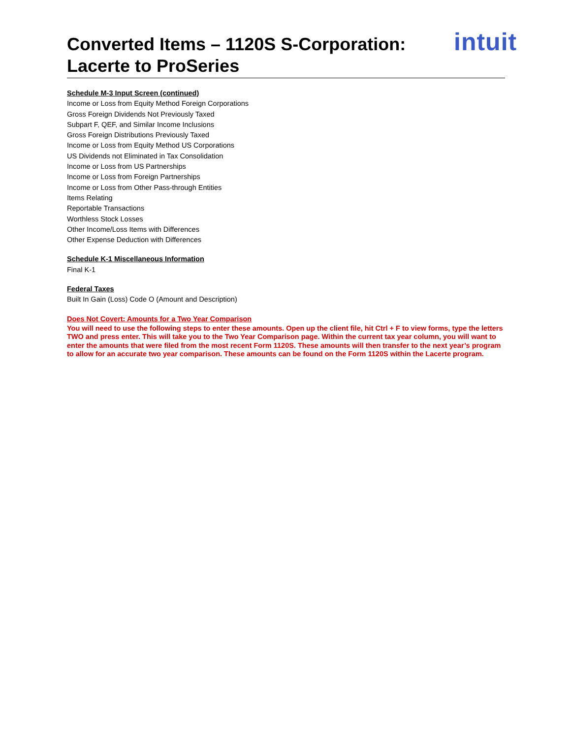Converted Items – 1120S S-Corporation:
Lacerte to ProSeries
intuit
Schedule M-3 Input Screen (continued)
Income or Loss from Equity Method Foreign Corporations
Gross Foreign Dividends Not Previously Taxed
Subpart F, QEF, and Similar Income Inclusions
Gross Foreign Distributions Previously Taxed
Income or Loss from Equity Method US Corporations
US Dividends not Eliminated in Tax Consolidation
Income or Loss from US Partnerships
Income or Loss from Foreign Partnerships
Income or Loss from Other Pass-through Entities
Items Relating
Reportable Transactions
Worthless Stock Losses
Other Income/Loss Items with Differences
Other Expense Deduction with Differences
Schedule K-1 Miscellaneous Information
Final K-1
Federal Taxes
Built In Gain (Loss) Code O (Amount and Description)
Does Not Covert: Amounts for a Two Year Comparison
You will need to use the following steps to enter these amounts. Open up the client file, hit Ctrl + F to view forms, type the letters TWO and press enter. This will take you to the Two Year Comparison page. Within the current tax year column, you will want to enter the amounts that were filed from the most recent Form 1120S. These amounts will then transfer to the next year’s program to allow for an accurate two year comparison. These amounts can be found on the Form 1120S within the Lacerte program.